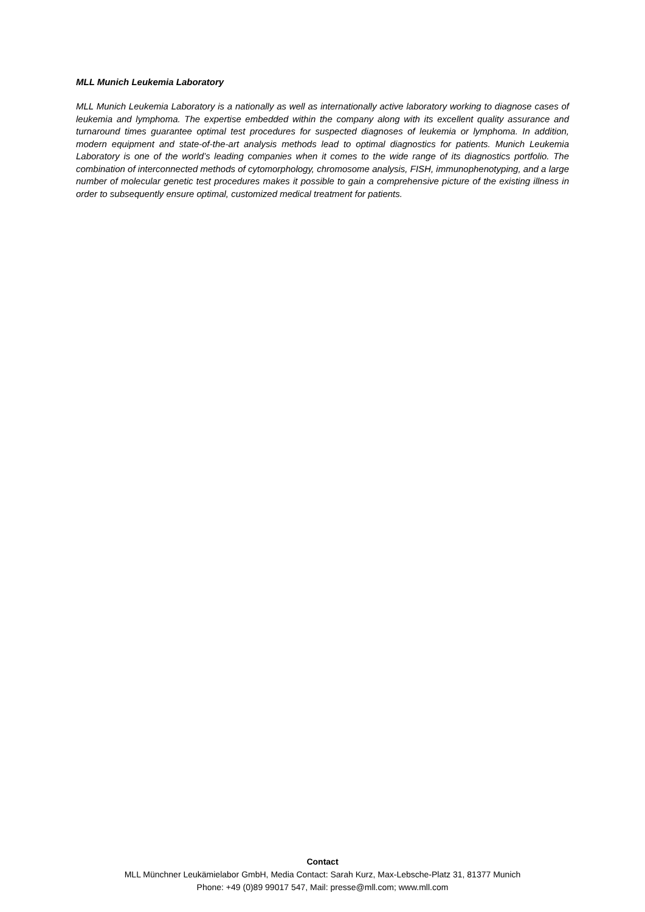MLL Munich Leukemia Laboratory
MLL Munich Leukemia Laboratory is a nationally as well as internationally active laboratory working to diagnose cases of leukemia and lymphoma. The expertise embedded within the company along with its excellent quality assurance and turnaround times guarantee optimal test procedures for suspected diagnoses of leukemia or lymphoma. In addition, modern equipment and state-of-the-art analysis methods lead to optimal diagnostics for patients. Munich Leukemia Laboratory is one of the world’s leading companies when it comes to the wide range of its diagnostics portfolio. The combination of interconnected methods of cytomorphology, chromosome analysis, FISH, immunophenotyping, and a large number of molecular genetic test procedures makes it possible to gain a comprehensive picture of the existing illness in order to subsequently ensure optimal, customized medical treatment for patients.
Contact
MLL Münchner Leukämielabor GmbH, Media Contact: Sarah Kurz, Max-Lebsche-Platz 31, 81377 Munich
Phone: +49 (0)89 99017 547, Mail: presse@mll.com; www.mll.com